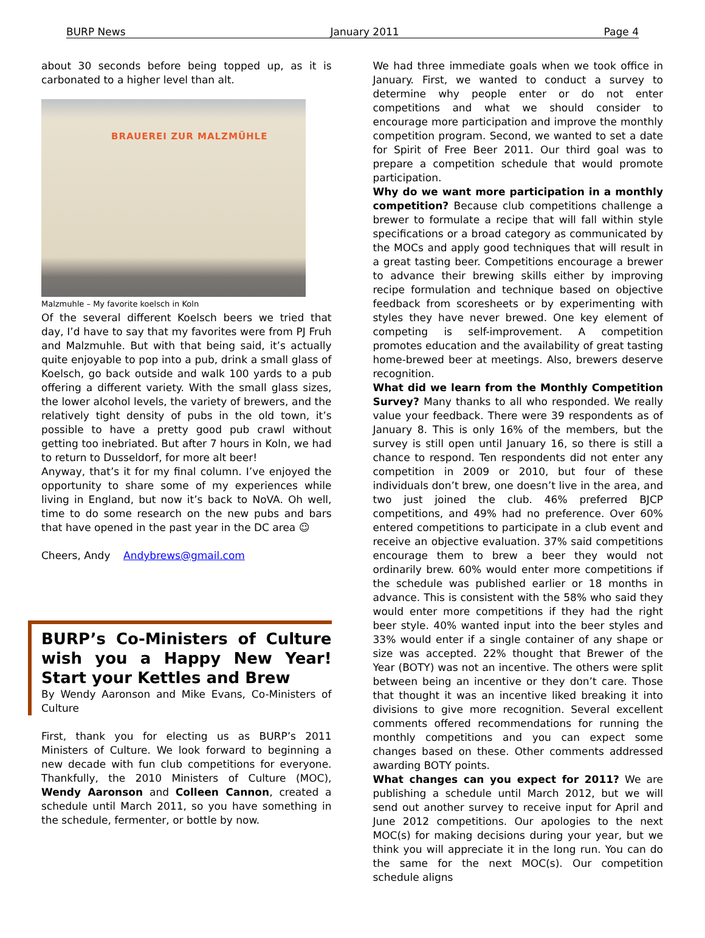BURP News January 2011 Page 4
about 30 seconds before being topped up, as it is carbonated to a higher level than alt.
BRAUEREI ZUR MALZMÜHLE
Malzmuhle – My favorite koelsch in Koln
Of the several different Koelsch beers we tried that day, I’d have to say that my favorites were from PJ Fruh and Malzmuhle. But with that being said, it’s actually quite enjoyable to pop into a pub, drink a small glass of Koelsch, go back outside and walk 100 yards to a pub offering a different variety. With the small glass sizes, the lower alcohol levels, the variety of brewers, and the relatively tight density of pubs in the old town, it’s possible to have a pretty good pub crawl without getting too inebriated. But after 7 hours in Koln, we had to return to Dusseldorf, for more alt beer!
Anyway, that’s it for my final column. I’ve enjoyed the opportunity to share some of my experiences while living in England, but now it’s back to NoVA. Oh well, time to do some research on the new pubs and bars that have opened in the past year in the DC area ☺
Cheers, Andy Andybrews@gmail.com
BURP’s Co-Ministers of Culture wish you a Happy New Year! Start your Kettles and Brew
By Wendy Aaronson and Mike Evans, Co-Ministers of Culture
First, thank you for electing us as BURP’s 2011 Ministers of Culture. We look forward to beginning a new decade with fun club competitions for everyone. Thankfully, the 2010 Ministers of Culture (MOC), Wendy Aaronson and Colleen Cannon, created a schedule until March 2011, so you have something in the schedule, fermenter, or bottle by now.
We had three immediate goals when we took office in January. First, we wanted to conduct a survey to determine why people enter or do not enter competitions and what we should consider to encourage more participation and improve the monthly competition program. Second, we wanted to set a date for Spirit of Free Beer 2011. Our third goal was to prepare a competition schedule that would promote participation.
Why do we want more participation in a monthly competition? Because club competitions challenge a brewer to formulate a recipe that will fall within style specifications or a broad category as communicated by the MOCs and apply good techniques that will result in a great tasting beer. Competitions encourage a brewer to advance their brewing skills either by improving recipe formulation and technique based on objective feedback from scoresheets or by experimenting with styles they have never brewed. One key element of competing is self-improvement. A competition promotes education and the availability of great tasting home-brewed beer at meetings. Also, brewers deserve recognition.
What did we learn from the Monthly Competition Survey? Many thanks to all who responded. We really value your feedback. There were 39 respondents as of January 8. This is only 16% of the members, but the survey is still open until January 16, so there is still a chance to respond. Ten respondents did not enter any competition in 2009 or 2010, but four of these individuals don’t brew, one doesn’t live in the area, and two just joined the club. 46% preferred BJCP competitions, and 49% had no preference. Over 60% entered competitions to participate in a club event and receive an objective evaluation. 37% said competitions encourage them to brew a beer they would not ordinarily brew. 60% would enter more competitions if the schedule was published earlier or 18 months in advance. This is consistent with the 58% who said they would enter more competitions if they had the right beer style. 40% wanted input into the beer styles and 33% would enter if a single container of any shape or size was accepted. 22% thought that Brewer of the Year (BOTY) was not an incentive. The others were split between being an incentive or they don’t care. Those that thought it was an incentive liked breaking it into divisions to give more recognition. Several excellent comments offered recommendations for running the monthly competitions and you can expect some changes based on these. Other comments addressed awarding BOTY points.
What changes can you expect for 2011? We are publishing a schedule until March 2012, but we will send out another survey to receive input for April and June 2012 competitions. Our apologies to the next MOC(s) for making decisions during your year, but we think you will appreciate it in the long run. You can do the same for the next MOC(s). Our competition schedule aligns